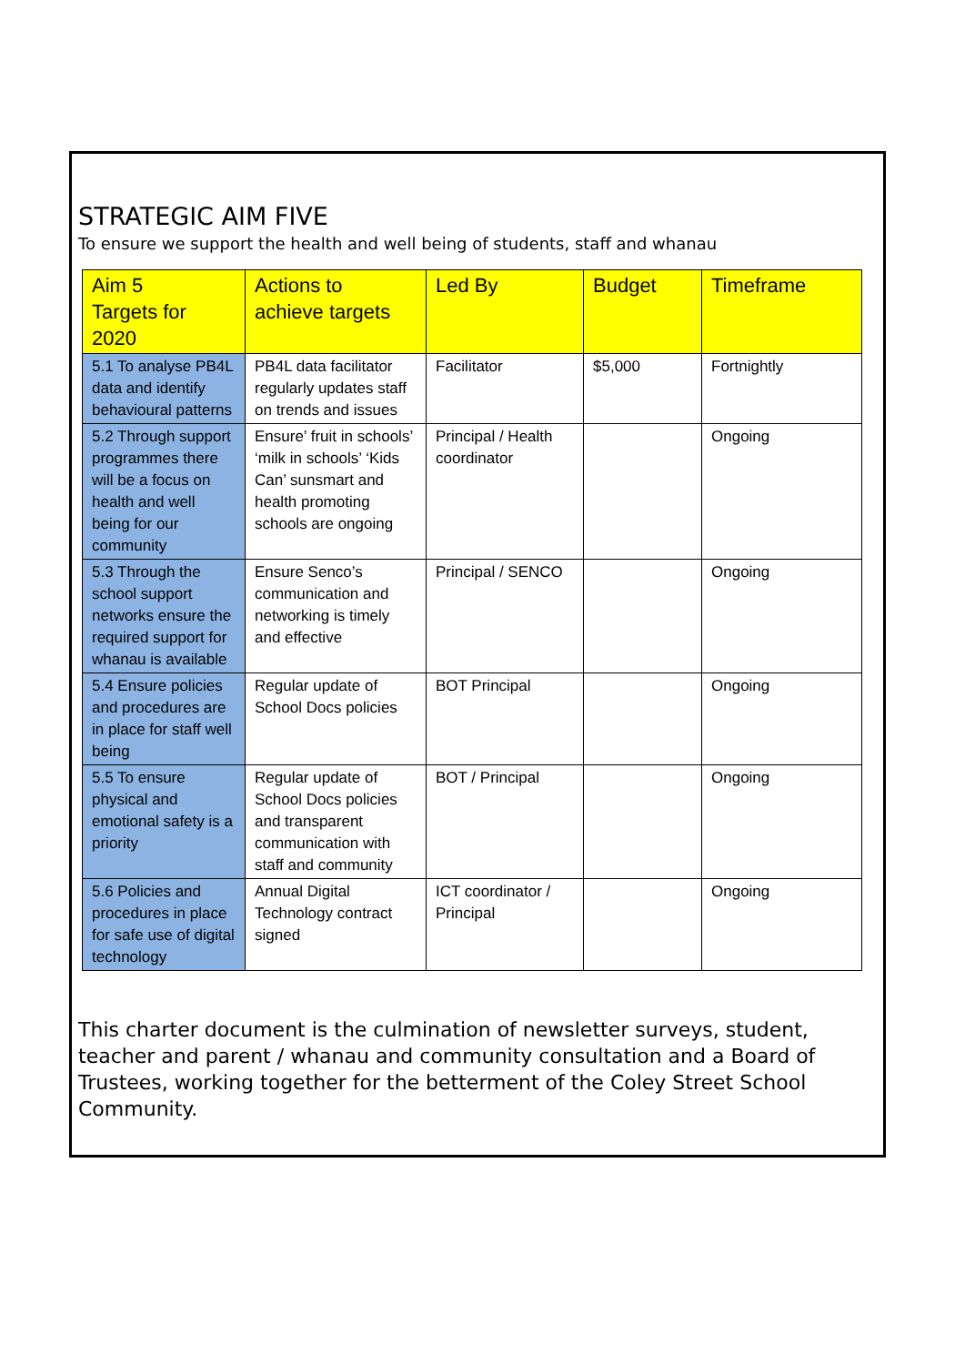STRATEGIC AIM FIVE
To ensure we support the health and well being of students, staff and whanau
| Aim 5 Targets for 2020 | Actions to achieve targets | Led By | Budget | Timeframe |
| --- | --- | --- | --- | --- |
| 5.1 To analyse PB4L data and identify behavioural patterns | PB4L data facilitator regularly updates staff on trends and issues | Facilitator | $5,000 | Fortnightly |
| 5.2 Through support programmes there will be a focus on health and well being for our community | Ensure’ fruit in schools’ ‘milk in schools’ ‘Kids Can’ sunsmart and health promoting schools are ongoing | Principal / Health coordinator | | Ongoing |
| 5.3 Through the school support networks ensure the required support for whanau is available | Ensure Senco’s communication and networking is timely and effective | Principal / SENCO | | Ongoing |
| 5.4 Ensure policies and procedures are in place for staff well being | Regular update of School Docs policies | BOT Principal | | Ongoing |
| 5.5 To ensure physical and emotional safety is a priority | Regular update of School Docs policies and transparent communication with staff and community | BOT / Principal | | Ongoing |
| 5.6 Policies and procedures in place for safe use of digital technology | Annual Digital Technology contract signed | ICT coordinator / Principal | | Ongoing |
This charter document is the culmination of newsletter surveys, student, teacher and parent / whanau and community consultation and a Board of Trustees, working together for the betterment of the Coley Street School Community.